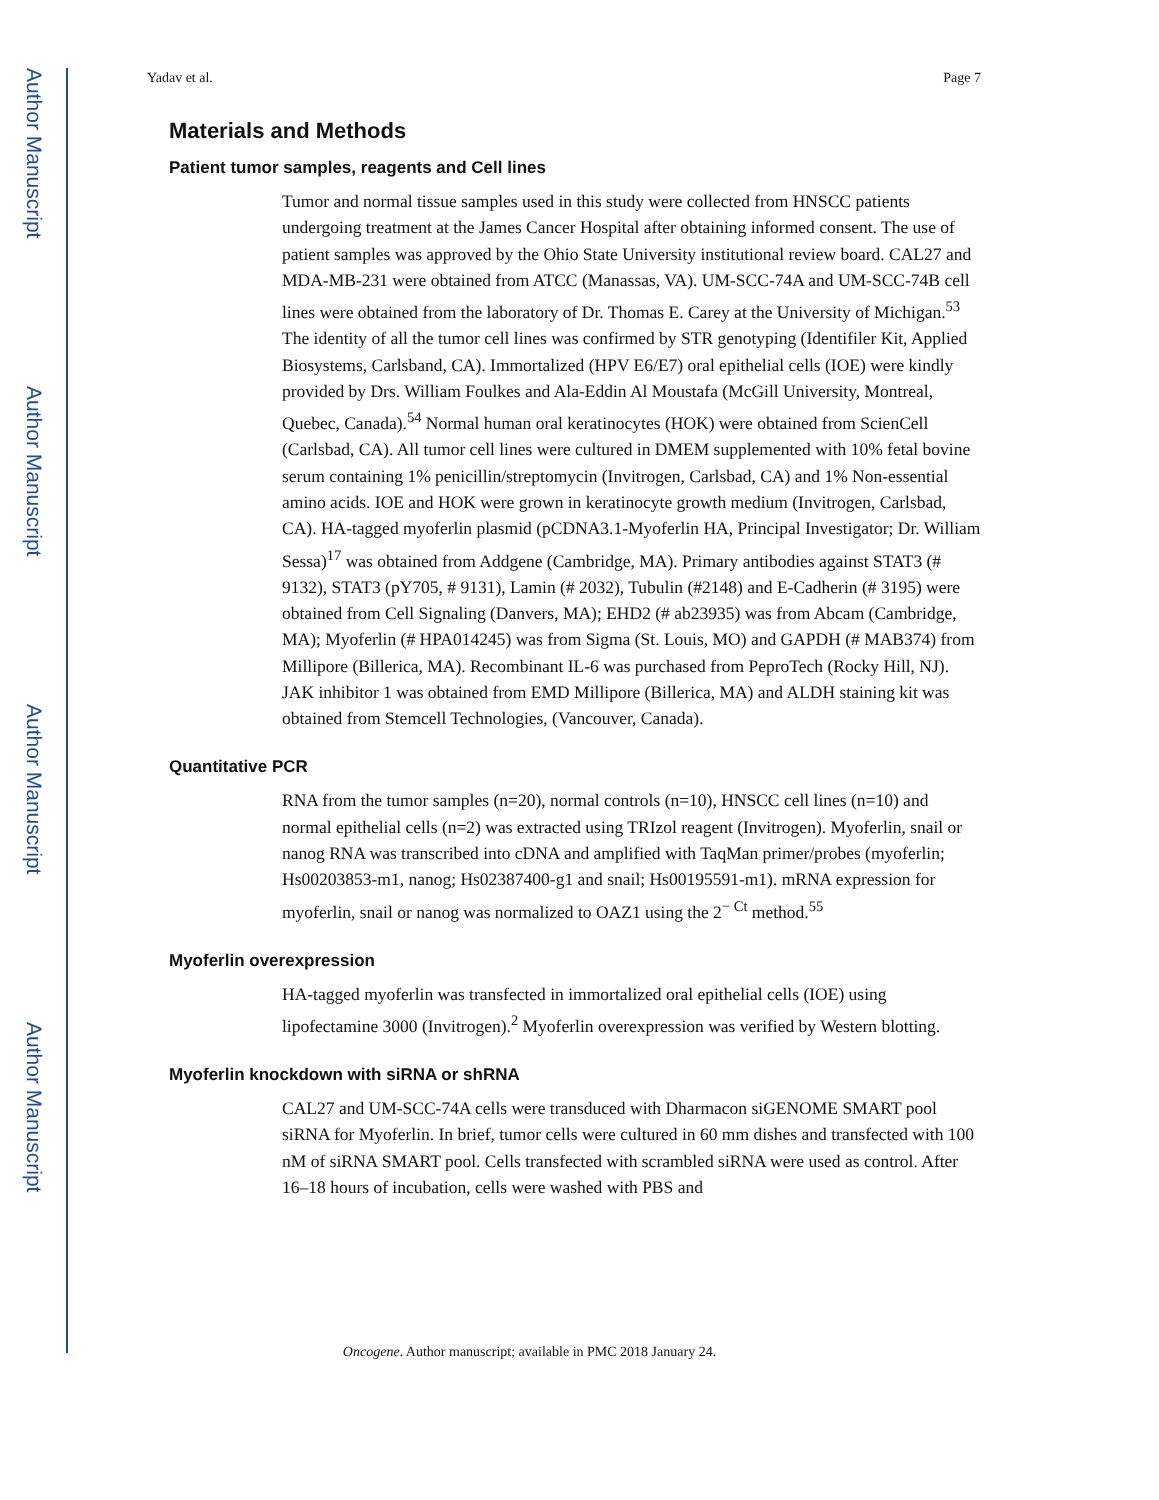Author Manuscript
Author Manuscript
Author Manuscript
Author Manuscript
Yadav et al. Page 7
Materials and Methods
Patient tumor samples, reagents and Cell lines
Tumor and normal tissue samples used in this study were collected from HNSCC patients undergoing treatment at the James Cancer Hospital after obtaining informed consent. The use of patient samples was approved by the Ohio State University institutional review board. CAL27 and MDA-MB-231 were obtained from ATCC (Manassas, VA). UM-SCC-74A and UM-SCC-74B cell lines were obtained from the laboratory of Dr. Thomas E. Carey at the University of Michigan.<sup>53</sup> The identity of all the tumor cell lines was confirmed by STR genotyping (Identifiler Kit, Applied Biosystems, Carlsband, CA). Immortalized (HPV E6/E7) oral epithelial cells (IOE) were kindly provided by Drs. William Foulkes and Ala-Eddin Al Moustafa (McGill University, Montreal, Quebec, Canada).<sup>54</sup> Normal human oral keratinocytes (HOK) were obtained from ScienCell (Carlsbad, CA). All tumor cell lines were cultured in DMEM supplemented with 10% fetal bovine serum containing 1% penicillin/streptomycin (Invitrogen, Carlsbad, CA) and 1% Non-essential amino acids. IOE and HOK were grown in keratinocyte growth medium (Invitrogen, Carlsbad, CA). HA-tagged myoferlin plasmid (pCDNA3.1-Myoferlin HA, Principal Investigator; Dr. William Sessa)<sup>17</sup> was obtained from Addgene (Cambridge, MA). Primary antibodies against STAT3 (# 9132), STAT3 (pY705, # 9131), Lamin (# 2032), Tubulin (#2148) and E-Cadherin (# 3195) were obtained from Cell Signaling (Danvers, MA); EHD2 (# ab23935) was from Abcam (Cambridge, MA); Myoferlin (# HPA014245) was from Sigma (St. Louis, MO) and GAPDH (# MAB374) from Millipore (Billerica, MA). Recombinant IL-6 was purchased from PeproTech (Rocky Hill, NJ). JAK inhibitor 1 was obtained from EMD Millipore (Billerica, MA) and ALDH staining kit was obtained from Stemcell Technologies, (Vancouver, Canada).
Quantitative PCR
RNA from the tumor samples (n=20), normal controls (n=10), HNSCC cell lines (n=10) and normal epithelial cells (n=2) was extracted using TRIzol reagent (Invitrogen). Myoferlin, snail or nanog RNA was transcribed into cDNA and amplified with TaqMan primer/probes (myoferlin; Hs00203853-m1, nanog; Hs02387400-g1 and snail; Hs00195591-m1). mRNA expression for myoferlin, snail or nanog was normalized to OAZ1 using the 2<sup>− Ct</sup> method.<sup>55</sup>
Myoferlin overexpression
HA-tagged myoferlin was transfected in immortalized oral epithelial cells (IOE) using lipofectamine 3000 (Invitrogen).<sup>2</sup> Myoferlin overexpression was verified by Western blotting.
Myoferlin knockdown with siRNA or shRNA
CAL27 and UM-SCC-74A cells were transduced with Dharmacon siGENOME SMART pool siRNA for Myoferlin. In brief, tumor cells were cultured in 60 mm dishes and transfected with 100 nM of siRNA SMART pool. Cells transfected with scrambled siRNA were used as control. After 16–18 hours of incubation, cells were washed with PBS and
Oncogene. Author manuscript; available in PMC 2018 January 24.